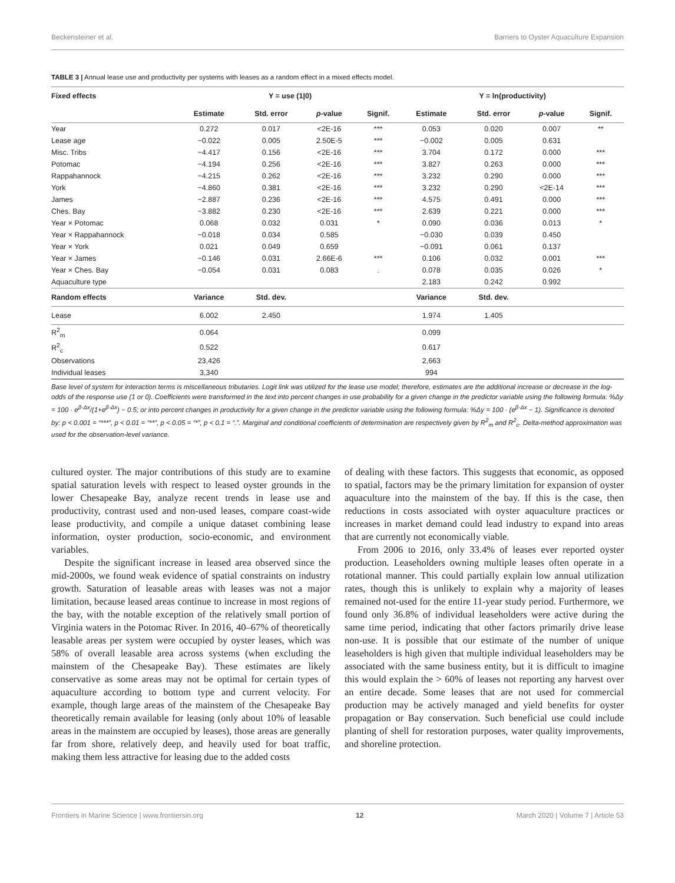Beckensteiner et al. Barriers to Oyster Aquaculture Expansion
TABLE 3 | Annual lease use and productivity per systems with leases as a random effect in a mixed effects model.
| Fixed effects | Y = use (1/0) | | | | Y = ln(productivity) | | | |
| --- | --- | --- | --- | --- | --- | --- | --- | --- |
| | Estimate | Std. error | p -value | Signif. | Estimate | Std. error | p -value | Signif. |
| Year | 0.272 | 0.017 | <2E-16 | *** | 0.053 | 0.020 | 0.007 | ** |
| Lease age | −0.022 | 0.005 | 2.50E-5 | *** | −0.002 | 0.005 | 0.631 | |
| Misc. Tribs | −4.417 | 0.156 | <2E-16 | *** | 3.704 | 0.172 | 0.000 | *** |
| Potomac | −4.194 | 0.256 | <2E-16 | *** | 3.827 | 0.263 | 0.000 | *** |
| Rappahannock | −4.215 | 0.262 | <2E-16 | *** | 3.232 | 0.290 | 0.000 | *** |
| York | −4.860 | 0.381 | <2E-16 | *** | 3.232 | 0.290 | <2E-14 | *** |
| James | −2.887 | 0.236 | <2E-16 | *** | 4.575 | 0.491 | 0.000 | *** |
| Ches. Bay | −3.882 | 0.230 | <2E-16 | *** | 2.639 | 0.221 | 0.000 | *** |
| Year × Potomac | 0.068 | 0.032 | 0.031 | * | 0.090 | 0.036 | 0.013 | * |
| Year × Rappahannock | −0.018 | 0.034 | 0.585 | | −0.030 | 0.039 | 0.450 | |
| Year × York | 0.021 | 0.049 | 0.659 | | −0.091 | 0.061 | 0.137 | |
| Year × James | −0.146 | 0.031 | 2.66E-6 | *** | 0.106 | 0.032 | 0.001 | *** |
| Year × Ches. Bay | −0.054 | 0.031 | 0.083 | . | 0.078 | 0.035 | 0.026 | * |
| Aquaculture type | | | | | 2.183 | 0.242 | 0.992 | |
| Random effects | Variance | Std. dev. | | | Variance | Std. dev. | | |
| Lease | 6.002 | 2.450 | | | 1.974 | 1.405 | | |
| R<sup>2</sup><sub>m</sub> | 0.064 | | | | 0.099 | | | |
| R<sup>2</sup><sub>c</sub> | 0.522 | | | | 0.617 | | | |
| Observations | 23,426 | | | | 2,663 | | | |
| Individual leases | 3,340 | | | | 994 | | | |
Base level of system for interaction terms is miscellaneous tributaries. Logit link was utilized for the lease use model; therefore, estimates are the additional increase or decrease in the log-odds of the response use (1 or 0). Coefficients were transformed in the text into percent changes in use probability for a given change in the predictor variable using the following formula: %Δy = 100 · e<sup>β·Δx</sup>/(1+e<sup>β·Δx</sup>) − 0.5; or into percent changes in productivity for a given change in the predictor variable using the following formula: %Δy = 100 · (e<sup>β·Δx</sup> − 1). Significance is denoted by: p < 0.001 = “***”, p < 0.01 = “**”, p < 0.05 = “*”, p < 0.1 = “.”. Marginal and conditional coefficients of determination are respectively given by R<sup>2</sup><sub>m</sub> and R<sup>2</sup><sub>c</sub>. Delta-method approximation was used for the observation-level variance.
cultured oyster. The major contributions of this study are to examine spatial saturation levels with respect to leased oyster grounds in the lower Chesapeake Bay, analyze recent trends in lease use and productivity, contrast used and non-used leases, compare coast-wide lease productivity, and compile a unique dataset combining lease information, oyster production, socio-economic, and environment variables.
Despite the significant increase in leased area observed since the mid-2000s, we found weak evidence of spatial constraints on industry growth. Saturation of leasable areas with leases was not a major limitation, because leased areas continue to increase in most regions of the bay, with the notable exception of the relatively small portion of Virginia waters in the Potomac River. In 2016, 40–67% of theoretically leasable areas per system were occupied by oyster leases, which was 58% of overall leasable area across systems (when excluding the mainstem of the Chesapeake Bay). These estimates are likely conservative as some areas may not be optimal for certain types of aquaculture according to bottom type and current velocity. For example, though large areas of the mainstem of the Chesapeake Bay theoretically remain available for leasing (only about 10% of leasable areas in the mainstem are occupied by leases), those areas are generally far from shore, relatively deep, and heavily used for boat traffic, making them less attractive for leasing due to the added costs
of dealing with these factors. This suggests that economic, as opposed to spatial, factors may be the primary limitation for expansion of oyster aquaculture into the mainstem of the bay. If this is the case, then reductions in costs associated with oyster aquaculture practices or increases in market demand could lead industry to expand into areas that are currently not economically viable.
From 2006 to 2016, only 33.4% of leases ever reported oyster production. Leaseholders owning multiple leases often operate in a rotational manner. This could partially explain low annual utilization rates, though this is unlikely to explain why a majority of leases remained not-used for the entire 11-year study period. Furthermore, we found only 36.8% of individual leaseholders were active during the same time period, indicating that other factors primarily drive lease non-use. It is possible that our estimate of the number of unique leaseholders is high given that multiple individual leaseholders may be associated with the same business entity, but it is difficult to imagine this would explain the > 60% of leases not reporting any harvest over an entire decade. Some leases that are not used for commercial production may be actively managed and yield benefits for oyster propagation or Bay conservation. Such beneficial use could include planting of shell for restoration purposes, water quality improvements, and shoreline protection.
Frontiers in Marine Science | www.frontiersin.org 12 March 2020 | Volume 7 | Article 53